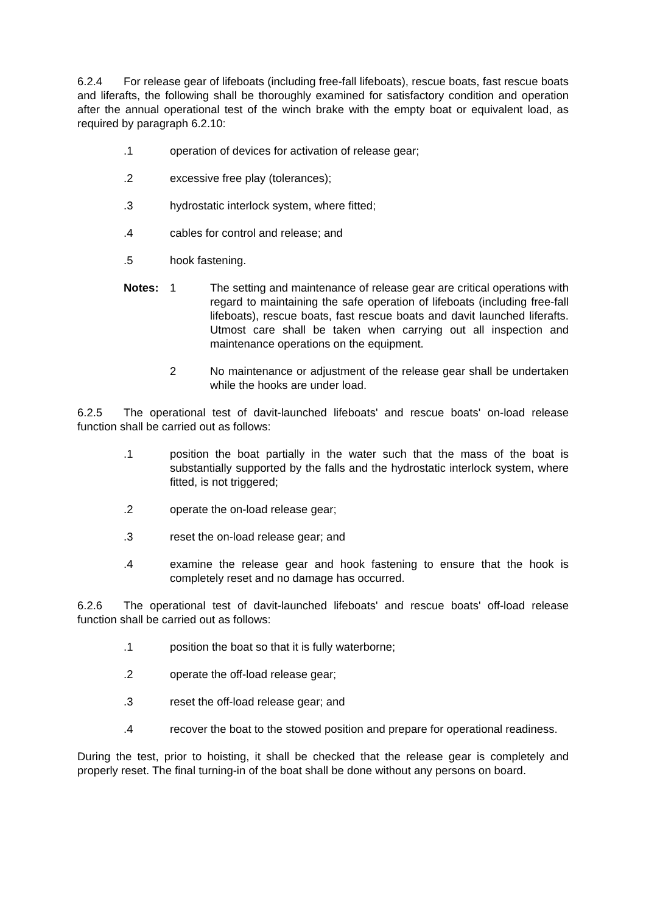6.2.4 For release gear of lifeboats (including free-fall lifeboats), rescue boats, fast rescue boats and liferafts, the following shall be thoroughly examined for satisfactory condition and operation after the annual operational test of the winch brake with the empty boat or equivalent load, as required by paragraph 6.2.10:
.1 operation of devices for activation of release gear;
.2 excessive free play (tolerances);
.3 hydrostatic interlock system, where fitted;
.4 cables for control and release; and
.5 hook fastening.
Notes: 1 The setting and maintenance of release gear are critical operations with regard to maintaining the safe operation of lifeboats (including free-fall lifeboats), rescue boats, fast rescue boats and davit launched liferafts. Utmost care shall be taken when carrying out all inspection and maintenance operations on the equipment.
2 No maintenance or adjustment of the release gear shall be undertaken while the hooks are under load.
6.2.5 The operational test of davit-launched lifeboats' and rescue boats' on-load release function shall be carried out as follows:
.1 position the boat partially in the water such that the mass of the boat is substantially supported by the falls and the hydrostatic interlock system, where fitted, is not triggered;
.2 operate the on-load release gear;
.3 reset the on-load release gear; and
.4 examine the release gear and hook fastening to ensure that the hook is completely reset and no damage has occurred.
6.2.6 The operational test of davit-launched lifeboats' and rescue boats' off-load release function shall be carried out as follows:
.1 position the boat so that it is fully waterborne;
.2 operate the off-load release gear;
.3 reset the off-load release gear; and
.4 recover the boat to the stowed position and prepare for operational readiness.
During the test, prior to hoisting, it shall be checked that the release gear is completely and properly reset. The final turning-in of the boat shall be done without any persons on board.